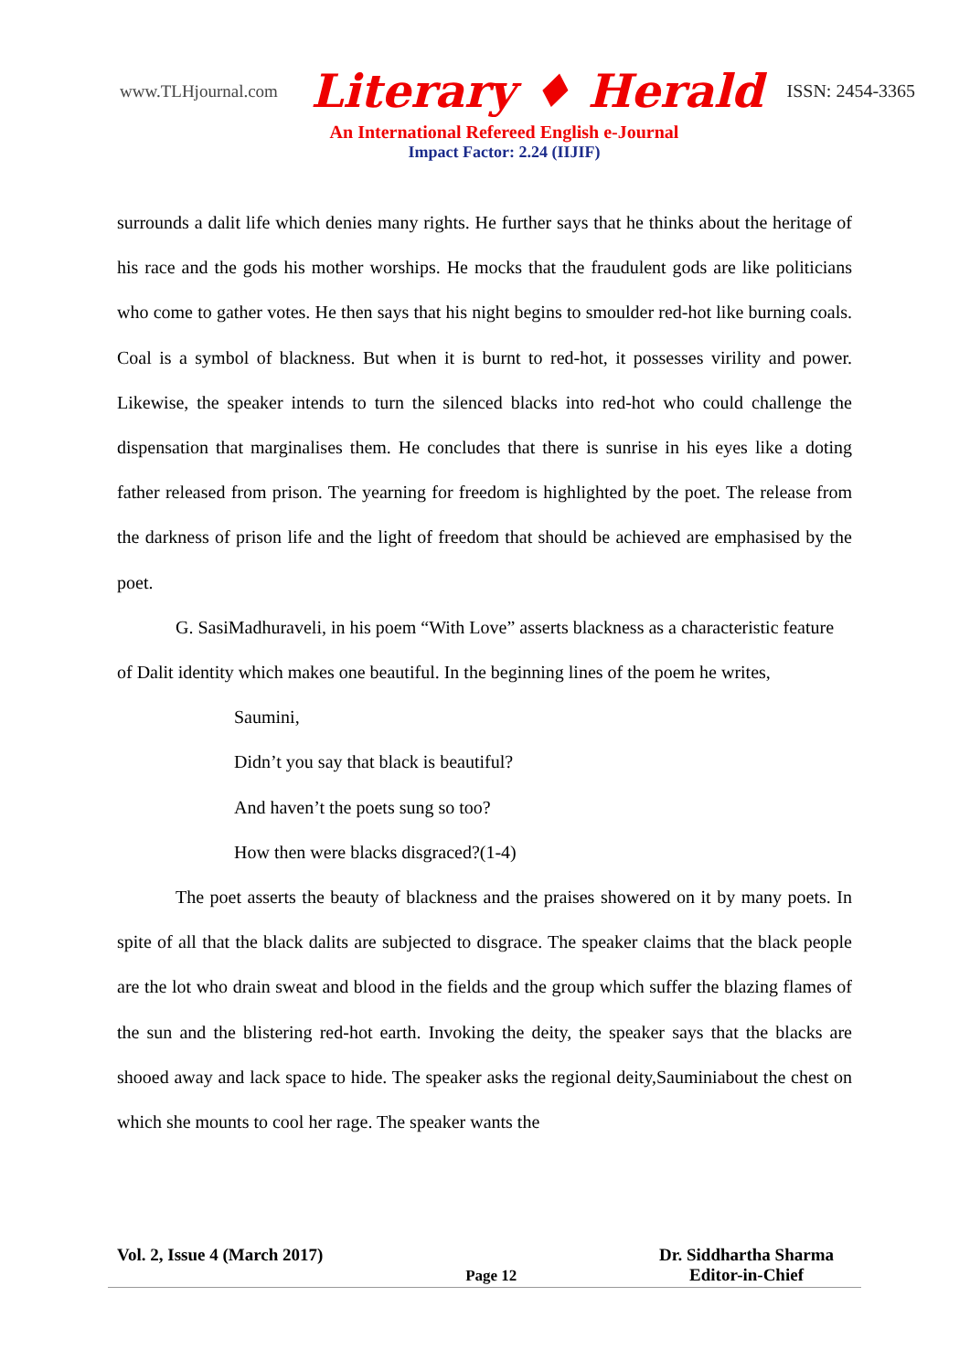www.TLHjournal.com Literary ♦ Herald ISSN: 2454-3365
An International Refereed English e-Journal
Impact Factor: 2.24 (IIJIF)
surrounds a dalit life which denies many rights. He further says that he thinks about the heritage of his race and the gods his mother worships. He mocks that the fraudulent gods are like politicians who come to gather votes. He then says that his night begins to smoulder red-hot like burning coals. Coal is a symbol of blackness. But when it is burnt to red-hot, it possesses virility and power. Likewise, the speaker intends to turn the silenced blacks into red-hot who could challenge the dispensation that marginalises them. He concludes that there is sunrise in his eyes like a doting father released from prison. The yearning for freedom is highlighted by the poet. The release from the darkness of prison life and the light of freedom that should be achieved are emphasised by the poet.
G. SasiMadhuraveli, in his poem “With Love” asserts blackness as a characteristic feature of Dalit identity which makes one beautiful. In the beginning lines of the poem he writes,
Saumini,
Didn’t you say that black is beautiful?
And haven’t the poets sung so too?
How then were blacks disgraced?(1-4)
The poet asserts the beauty of blackness and the praises showered on it by many poets. In spite of all that the black dalits are subjected to disgrace. The speaker claims that the black people are the lot who drain sweat and blood in the fields and the group which suffer the blazing flames of the sun and the blistering red-hot earth. Invoking the deity, the speaker says that the blacks are shooed away and lack space to hide. The speaker asks the regional deity,Sauminiabout the chest on which she mounts to cool her rage. The speaker wants the
Vol. 2, Issue 4 (March 2017) Page 12 Dr. Siddhartha Sharma
Editor-in-Chief